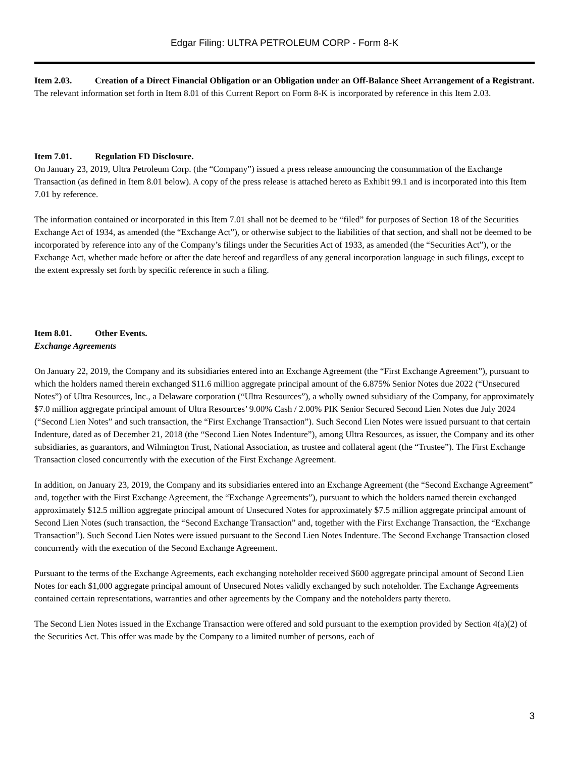Edgar Filing: ULTRA PETROLEUM CORP - Form 8-K
Item 2.03. Creation of a Direct Financial Obligation or an Obligation under an Off-Balance Sheet Arrangement of a Registrant.
The relevant information set forth in Item 8.01 of this Current Report on Form 8-K is incorporated by reference in this Item 2.03.
Item 7.01. Regulation FD Disclosure.
On January 23, 2019, Ultra Petroleum Corp. (the “Company”) issued a press release announcing the consummation of the Exchange Transaction (as defined in Item 8.01 below). A copy of the press release is attached hereto as Exhibit 99.1 and is incorporated into this Item 7.01 by reference.
The information contained or incorporated in this Item 7.01 shall not be deemed to be “filed” for purposes of Section 18 of the Securities Exchange Act of 1934, as amended (the “Exchange Act”), or otherwise subject to the liabilities of that section, and shall not be deemed to be incorporated by reference into any of the Company’s filings under the Securities Act of 1933, as amended (the “Securities Act”), or the Exchange Act, whether made before or after the date hereof and regardless of any general incorporation language in such filings, except to the extent expressly set forth by specific reference in such a filing.
Item 8.01. Other Events.
Exchange Agreements
On January 22, 2019, the Company and its subsidiaries entered into an Exchange Agreement (the “First Exchange Agreement”), pursuant to which the holders named therein exchanged $11.6 million aggregate principal amount of the 6.875% Senior Notes due 2022 (“Unsecured Notes”) of Ultra Resources, Inc., a Delaware corporation (“Ultra Resources”), a wholly owned subsidiary of the Company, for approximately $7.0 million aggregate principal amount of Ultra Resources’ 9.00% Cash / 2.00% PIK Senior Secured Second Lien Notes due July 2024 (“Second Lien Notes” and such transaction, the “First Exchange Transaction”). Such Second Lien Notes were issued pursuant to that certain Indenture, dated as of December 21, 2018 (the “Second Lien Notes Indenture”), among Ultra Resources, as issuer, the Company and its other subsidiaries, as guarantors, and Wilmington Trust, National Association, as trustee and collateral agent (the “Trustee”). The First Exchange Transaction closed concurrently with the execution of the First Exchange Agreement.
In addition, on January 23, 2019, the Company and its subsidiaries entered into an Exchange Agreement (the “Second Exchange Agreement” and, together with the First Exchange Agreement, the “Exchange Agreements”), pursuant to which the holders named therein exchanged approximately $12.5 million aggregate principal amount of Unsecured Notes for approximately $7.5 million aggregate principal amount of Second Lien Notes (such transaction, the “Second Exchange Transaction” and, together with the First Exchange Transaction, the “Exchange Transaction”). Such Second Lien Notes were issued pursuant to the Second Lien Notes Indenture. The Second Exchange Transaction closed concurrently with the execution of the Second Exchange Agreement.
Pursuant to the terms of the Exchange Agreements, each exchanging noteholder received $600 aggregate principal amount of Second Lien Notes for each $1,000 aggregate principal amount of Unsecured Notes validly exchanged by such noteholder. The Exchange Agreements contained certain representations, warranties and other agreements by the Company and the noteholders party thereto.
The Second Lien Notes issued in the Exchange Transaction were offered and sold pursuant to the exemption provided by Section 4(a)(2) of the Securities Act. This offer was made by the Company to a limited number of persons, each of
3